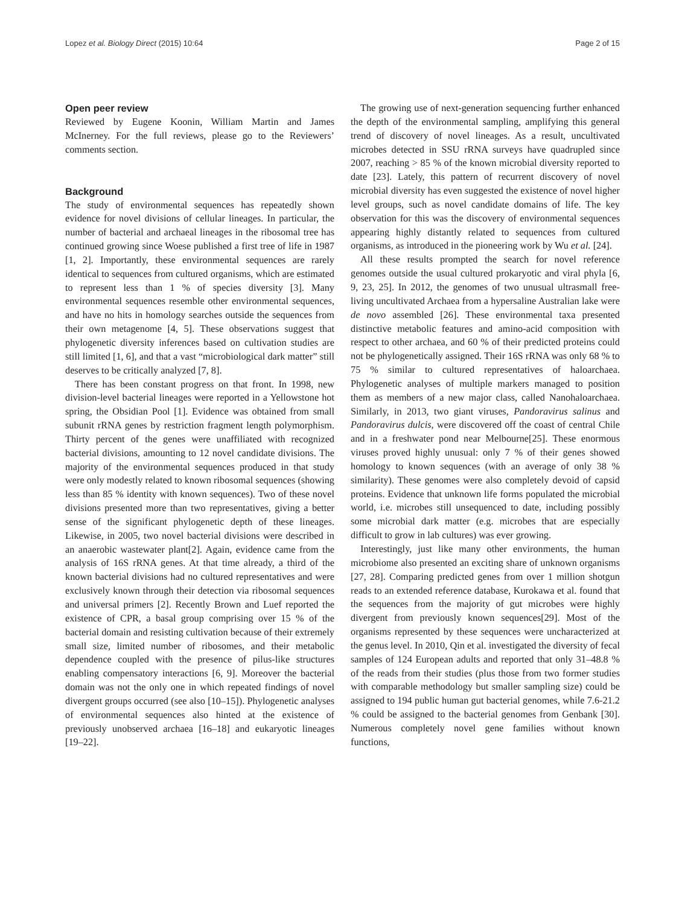Lopez et al. Biology Direct (2015) 10:64 Page 2 of 15
Open peer review
Reviewed by Eugene Koonin, William Martin and James McInerney. For the full reviews, please go to the Reviewers’ comments section.
Background
The study of environmental sequences has repeatedly shown evidence for novel divisions of cellular lineages. In particular, the number of bacterial and archaeal lineages in the ribosomal tree has continued growing since Woese published a first tree of life in 1987 [1, 2]. Importantly, these environmental sequences are rarely identical to sequences from cultured organisms, which are estimated to represent less than 1 % of species diversity [3]. Many environmental sequences resemble other environmental sequences, and have no hits in homology searches outside the sequences from their own metagenome [4, 5]. These observations suggest that phylogenetic diversity inferences based on cultivation studies are still limited [1, 6], and that a vast “microbiological dark matter” still deserves to be critically analyzed [7, 8].
There has been constant progress on that front. In 1998, new division-level bacterial lineages were reported in a Yellowstone hot spring, the Obsidian Pool [1]. Evidence was obtained from small subunit rRNA genes by restriction fragment length polymorphism. Thirty percent of the genes were unaffiliated with recognized bacterial divisions, amounting to 12 novel candidate divisions. The majority of the environmental sequences produced in that study were only modestly related to known ribosomal sequences (showing less than 85 % identity with known sequences). Two of these novel divisions presented more than two representatives, giving a better sense of the significant phylogenetic depth of these lineages. Likewise, in 2005, two novel bacterial divisions were described in an anaerobic wastewater plant[2]. Again, evidence came from the analysis of 16S rRNA genes. At that time already, a third of the known bacterial divisions had no cultured representatives and were exclusively known through their detection via ribosomal sequences and universal primers [2]. Recently Brown and Luef reported the existence of CPR, a basal group comprising over 15 % of the bacterial domain and resisting cultivation because of their extremely small size, limited number of ribosomes, and their metabolic dependence coupled with the presence of pilus-like structures enabling compensatory interactions [6, 9]. Moreover the bacterial domain was not the only one in which repeated findings of novel divergent groups occurred (see also [10–15]). Phylogenetic analyses of environmental sequences also hinted at the existence of previously unobserved archaea [16–18] and eukaryotic lineages [19–22].
The growing use of next-generation sequencing further enhanced the depth of the environmental sampling, amplifying this general trend of discovery of novel lineages. As a result, uncultivated microbes detected in SSU rRNA surveys have quadrupled since 2007, reaching > 85 % of the known microbial diversity reported to date [23]. Lately, this pattern of recurrent discovery of novel microbial diversity has even suggested the existence of novel higher level groups, such as novel candidate domains of life. The key observation for this was the discovery of environmental sequences appearing highly distantly related to sequences from cultured organisms, as introduced in the pioneering work by Wu et al. [24].
All these results prompted the search for novel reference genomes outside the usual cultured prokaryotic and viral phyla [6, 9, 23, 25]. In 2012, the genomes of two unusual ultrasmall free-living uncultivated Archaea from a hypersaline Australian lake were de novo assembled [26]. These environmental taxa presented distinctive metabolic features and amino-acid composition with respect to other archaea, and 60 % of their predicted proteins could not be phylogenetically assigned. Their 16S rRNA was only 68 % to 75 % similar to cultured representatives of haloarchaea. Phylogenetic analyses of multiple markers managed to position them as members of a new major class, called Nanohaloarchaea. Similarly, in 2013, two giant viruses, Pandoravirus salinus and Pandoravirus dulcis, were discovered off the coast of central Chile and in a freshwater pond near Melbourne[25]. These enormous viruses proved highly unusual: only 7 % of their genes showed homology to known sequences (with an average of only 38 % similarity). These genomes were also completely devoid of capsid proteins. Evidence that unknown life forms populated the microbial world, i.e. microbes still unsequenced to date, including possibly some microbial dark matter (e.g. microbes that are especially difficult to grow in lab cultures) was ever growing.
Interestingly, just like many other environments, the human microbiome also presented an exciting share of unknown organisms [27, 28]. Comparing predicted genes from over 1 million shotgun reads to an extended reference database, Kurokawa et al. found that the sequences from the majority of gut microbes were highly divergent from previously known sequences[29]. Most of the organisms represented by these sequences were uncharacterized at the genus level. In 2010, Qin et al. investigated the diversity of fecal samples of 124 European adults and reported that only 31–48.8 % of the reads from their studies (plus those from two former studies with comparable methodology but smaller sampling size) could be assigned to 194 public human gut bacterial genomes, while 7.6-21.2 % could be assigned to the bacterial genomes from Genbank [30]. Numerous completely novel gene families without known functions,